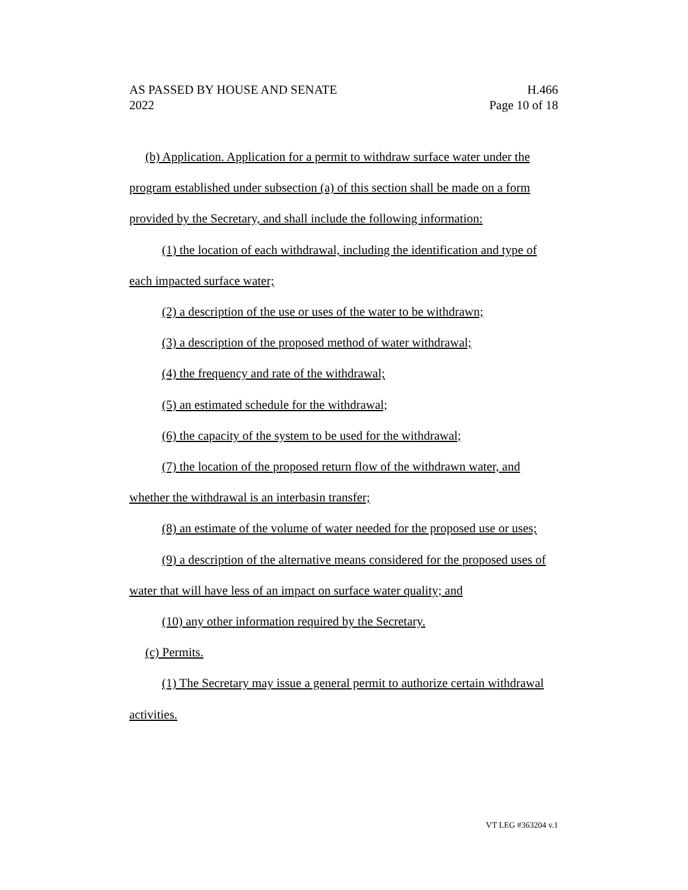AS PASSED BY HOUSE AND SENATE H.466
2022 Page 10 of 18
(b) Application. Application for a permit to withdraw surface water under the program established under subsection (a) of this section shall be made on a form provided by the Secretary, and shall include the following information:
(1) the location of each withdrawal, including the identification and type of each impacted surface water;
(2) a description of the use or uses of the water to be withdrawn;
(3) a description of the proposed method of water withdrawal;
(4) the frequency and rate of the withdrawal;
(5) an estimated schedule for the withdrawal;
(6) the capacity of the system to be used for the withdrawal;
(7) the location of the proposed return flow of the withdrawn water, and whether the withdrawal is an interbasin transfer;
(8) an estimate of the volume of water needed for the proposed use or uses;
(9) a description of the alternative means considered for the proposed uses of water that will have less of an impact on surface water quality; and
(10) any other information required by the Secretary.
(c) Permits.
(1) The Secretary may issue a general permit to authorize certain withdrawal activities.
VT LEG #363204 v.1